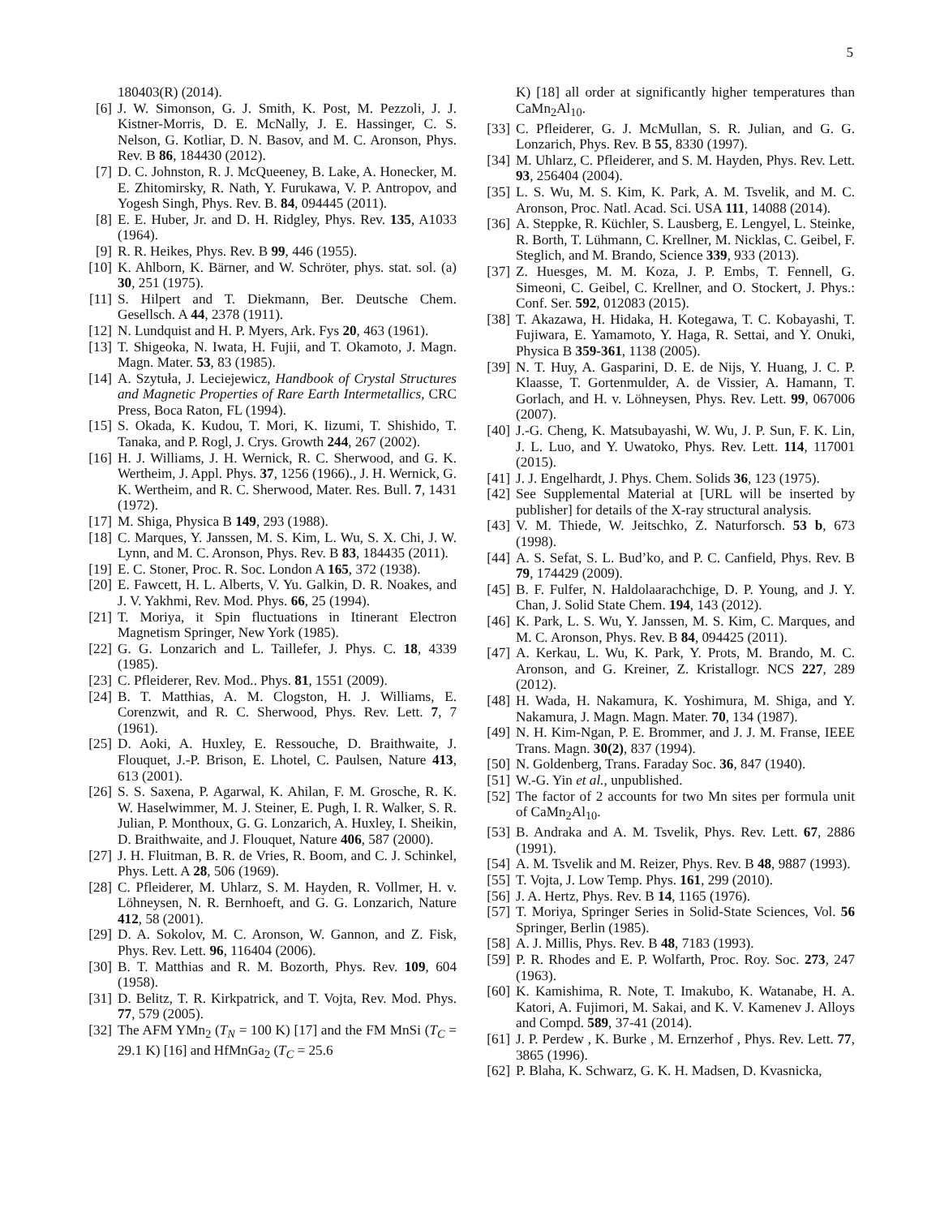5
180403(R) (2014).
[6] J. W. Simonson, G. J. Smith, K. Post, M. Pezzoli, J. J. Kistner-Morris, D. E. McNally, J. E. Hassinger, C. S. Nelson, G. Kotliar, D. N. Basov, and M. C. Aronson, Phys. Rev. B 86, 184430 (2012).
[7] D. C. Johnston, R. J. McQueeney, B. Lake, A. Honecker, M. E. Zhitomirsky, R. Nath, Y. Furukawa, V. P. Antropov, and Yogesh Singh, Phys. Rev. B. 84, 094445 (2011).
[8] E. E. Huber, Jr. and D. H. Ridgley, Phys. Rev. 135, A1033 (1964).
[9] R. R. Heikes, Phys. Rev. B 99, 446 (1955).
[10] K. Ahlborn, K. Bärner, and W. Schröter, phys. stat. sol. (a) 30, 251 (1975).
[11] S. Hilpert and T. Diekmann, Ber. Deutsche Chem. Gesellsch. A 44, 2378 (1911).
[12] N. Lundquist and H. P. Myers, Ark. Fys 20, 463 (1961).
[13] T. Shigeoka, N. Iwata, H. Fujii, and T. Okamoto, J. Magn. Magn. Mater. 53, 83 (1985).
[14] A. Szytuła, J. Leciejewicz, Handbook of Crystal Structures and Magnetic Properties of Rare Earth Intermetallics, CRC Press, Boca Raton, FL (1994).
[15] S. Okada, K. Kudou, T. Mori, K. Iizumi, T. Shishido, T. Tanaka, and P. Rogl, J. Crys. Growth 244, 267 (2002).
[16] H. J. Williams, J. H. Wernick, R. C. Sherwood, and G. K. Wertheim, J. Appl. Phys. 37, 1256 (1966)., J. H. Wernick, G. K. Wertheim, and R. C. Sherwood, Mater. Res. Bull. 7, 1431 (1972).
[17] M. Shiga, Physica B 149, 293 (1988).
[18] C. Marques, Y. Janssen, M. S. Kim, L. Wu, S. X. Chi, J. W. Lynn, and M. C. Aronson, Phys. Rev. B 83, 184435 (2011).
[19] E. C. Stoner, Proc. R. Soc. London A 165, 372 (1938).
[20] E. Fawcett, H. L. Alberts, V. Yu. Galkin, D. R. Noakes, and J. V. Yakhmi, Rev. Mod. Phys. 66, 25 (1994).
[21] T. Moriya, it Spin fluctuations in Itinerant Electron Magnetism Springer, New York (1985).
[22] G. G. Lonzarich and L. Taillefer, J. Phys. C. 18, 4339 (1985).
[23] C. Pfleiderer, Rev. Mod.. Phys. 81, 1551 (2009).
[24] B. T. Matthias, A. M. Clogston, H. J. Williams, E. Corenzwit, and R. C. Sherwood, Phys. Rev. Lett. 7, 7 (1961).
[25] D. Aoki, A. Huxley, E. Ressouche, D. Braithwaite, J. Flouquet, J.-P. Brison, E. Lhotel, C. Paulsen, Nature 413, 613 (2001).
[26] S. S. Saxena, P. Agarwal, K. Ahilan, F. M. Grosche, R. K. W. Haselwimmer, M. J. Steiner, E. Pugh, I. R. Walker, S. R. Julian, P. Monthoux, G. G. Lonzarich, A. Huxley, I. Sheikin, D. Braithwaite, and J. Flouquet, Nature 406, 587 (2000).
[27] J. H. Fluitman, B. R. de Vries, R. Boom, and C. J. Schinkel, Phys. Lett. A 28, 506 (1969).
[28] C. Pfleiderer, M. Uhlarz, S. M. Hayden, R. Vollmer, H. v. Löhneysen, N. R. Bernhoeft, and G. G. Lonzarich, Nature 412, 58 (2001).
[29] D. A. Sokolov, M. C. Aronson, W. Gannon, and Z. Fisk, Phys. Rev. Lett. 96, 116404 (2006).
[30] B. T. Matthias and R. M. Bozorth, Phys. Rev. 109, 604 (1958).
[31] D. Belitz, T. R. Kirkpatrick, and T. Vojta, Rev. Mod. Phys. 77, 579 (2005).
[32] The AFM YMn<sub>2</sub> (T<sub>N</sub> = 100 K) [17] and the FM MnSi (T<sub>C</sub> = 29.1 K) [16] and HfMnGa<sub>2</sub> (T<sub>C</sub> = 25.6
K) [18] all order at significantly higher temperatures than CaMn<sub>2</sub>Al<sub>10</sub>.
[33] C. Pfleiderer, G. J. McMullan, S. R. Julian, and G. G. Lonzarich, Phys. Rev. B 55, 8330 (1997).
[34] M. Uhlarz, C. Pfleiderer, and S. M. Hayden, Phys. Rev. Lett. 93, 256404 (2004).
[35] L. S. Wu, M. S. Kim, K. Park, A. M. Tsvelik, and M. C. Aronson, Proc. Natl. Acad. Sci. USA 111, 14088 (2014).
[36] A. Steppke, R. Küchler, S. Lausberg, E. Lengyel, L. Steinke, R. Borth, T. Lühmann, C. Krellner, M. Nicklas, C. Geibel, F. Steglich, and M. Brando, Science 339, 933 (2013).
[37] Z. Huesges, M. M. Koza, J. P. Embs, T. Fennell, G. Simeoni, C. Geibel, C. Krellner, and O. Stockert, J. Phys.: Conf. Ser. 592, 012083 (2015).
[38] T. Akazawa, H. Hidaka, H. Kotegawa, T. C. Kobayashi, T. Fujiwara, E. Yamamoto, Y. Haga, R. Settai, and Y. Onuki, Physica B 359-361, 1138 (2005).
[39] N. T. Huy, A. Gasparini, D. E. de Nijs, Y. Huang, J. C. P. Klaasse, T. Gortenmulder, A. de Vissier, A. Hamann, T. Gorlach, and H. v. Löhneysen, Phys. Rev. Lett. 99, 067006 (2007).
[40] J.-G. Cheng, K. Matsubayashi, W. Wu, J. P. Sun, F. K. Lin, J. L. Luo, and Y. Uwatoko, Phys. Rev. Lett. 114, 117001 (2015).
[41] J. J. Engelhardt, J. Phys. Chem. Solids 36, 123 (1975).
[42] See Supplemental Material at [URL will be inserted by publisher] for details of the X-ray structural analysis.
[43] V. M. Thiede, W. Jeitschko, Z. Naturforsch. 53 b, 673 (1998).
[44] A. S. Sefat, S. L. Bud’ko, and P. C. Canfield, Phys. Rev. B 79, 174429 (2009).
[45] B. F. Fulfer, N. Haldolaarachchige, D. P. Young, and J. Y. Chan, J. Solid State Chem. 194, 143 (2012).
[46] K. Park, L. S. Wu, Y. Janssen, M. S. Kim, C. Marques, and M. C. Aronson, Phys. Rev. B 84, 094425 (2011).
[47] A. Kerkau, L. Wu, K. Park, Y. Prots, M. Brando, M. C. Aronson, and G. Kreiner, Z. Kristallogr. NCS 227, 289 (2012).
[48] H. Wada, H. Nakamura, K. Yoshimura, M. Shiga, and Y. Nakamura, J. Magn. Magn. Mater. 70, 134 (1987).
[49] N. H. Kim-Ngan, P. E. Brommer, and J. J. M. Franse, IEEE Trans. Magn. 30(2), 837 (1994).
[50] N. Goldenberg, Trans. Faraday Soc. 36, 847 (1940).
[51] W.-G. Yin et al., unpublished.
[52] The factor of 2 accounts for two Mn sites per formula unit of CaMn<sub>2</sub>Al<sub>10</sub>.
[53] B. Andraka and A. M. Tsvelik, Phys. Rev. Lett. 67, 2886 (1991).
[54] A. M. Tsvelik and M. Reizer, Phys. Rev. B 48, 9887 (1993).
[55] T. Vojta, J. Low Temp. Phys. 161, 299 (2010).
[56] J. A. Hertz, Phys. Rev. B 14, 1165 (1976).
[57] T. Moriya, Springer Series in Solid-State Sciences, Vol. 56 Springer, Berlin (1985).
[58] A. J. Millis, Phys. Rev. B 48, 7183 (1993).
[59] P. R. Rhodes and E. P. Wolfarth, Proc. Roy. Soc. 273, 247 (1963).
[60] K. Kamishima, R. Note, T. Imakubo, K. Watanabe, H. A. Katori, A. Fujimori, M. Sakai, and K. V. Kamenev J. Alloys and Compd. 589, 37-41 (2014).
[61] J. P. Perdew , K. Burke , M. Ernzerhof , Phys. Rev. Lett. 77, 3865 (1996).
[62] P. Blaha, K. Schwarz, G. K. H. Madsen, D. Kvasnicka,